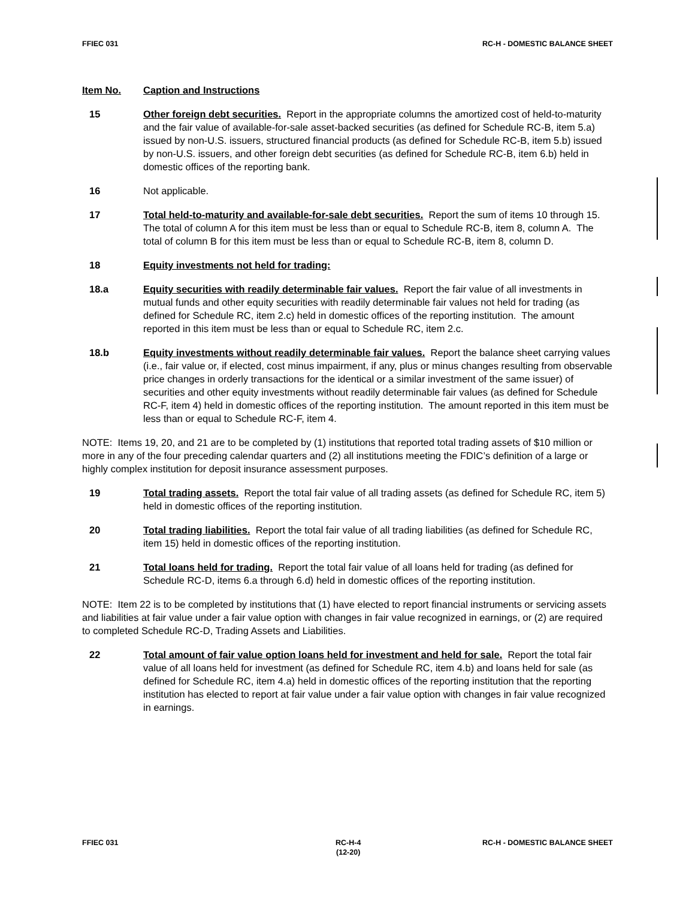FFIEC 031 RC-H - DOMESTIC BALANCE SHEET
Item No. Caption and Instructions
15 Other foreign debt securities. Report in the appropriate columns the amortized cost of held-to-maturity and the fair value of available-for-sale asset-backed securities (as defined for Schedule RC-B, item 5.a) issued by non-U.S. issuers, structured financial products (as defined for Schedule RC-B, item 5.b) issued by non-U.S. issuers, and other foreign debt securities (as defined for Schedule RC-B, item 6.b) held in domestic offices of the reporting bank.
16 Not applicable.
17 Total held-to-maturity and available-for-sale debt securities. Report the sum of items 10 through 15. The total of column A for this item must be less than or equal to Schedule RC-B, item 8, column A. The total of column B for this item must be less than or equal to Schedule RC-B, item 8, column D.
18 Equity investments not held for trading:
18.a Equity securities with readily determinable fair values. Report the fair value of all investments in mutual funds and other equity securities with readily determinable fair values not held for trading (as defined for Schedule RC, item 2.c) held in domestic offices of the reporting institution. The amount reported in this item must be less than or equal to Schedule RC, item 2.c.
18.b Equity investments without readily determinable fair values. Report the balance sheet carrying values (i.e., fair value or, if elected, cost minus impairment, if any, plus or minus changes resulting from observable price changes in orderly transactions for the identical or a similar investment of the same issuer) of securities and other equity investments without readily determinable fair values (as defined for Schedule RC-F, item 4) held in domestic offices of the reporting institution. The amount reported in this item must be less than or equal to Schedule RC-F, item 4.
NOTE: Items 19, 20, and 21 are to be completed by (1) institutions that reported total trading assets of $10 million or more in any of the four preceding calendar quarters and (2) all institutions meeting the FDIC’s definition of a large or highly complex institution for deposit insurance assessment purposes.
19 Total trading assets. Report the total fair value of all trading assets (as defined for Schedule RC, item 5) held in domestic offices of the reporting institution.
20 Total trading liabilities. Report the total fair value of all trading liabilities (as defined for Schedule RC, item 15) held in domestic offices of the reporting institution.
21 Total loans held for trading. Report the total fair value of all loans held for trading (as defined for Schedule RC-D, items 6.a through 6.d) held in domestic offices of the reporting institution.
NOTE: Item 22 is to be completed by institutions that (1) have elected to report financial instruments or servicing assets and liabilities at fair value under a fair value option with changes in fair value recognized in earnings, or (2) are required to completed Schedule RC-D, Trading Assets and Liabilities.
22 Total amount of fair value option loans held for investment and held for sale. Report the total fair value of all loans held for investment (as defined for Schedule RC, item 4.b) and loans held for sale (as defined for Schedule RC, item 4.a) held in domestic offices of the reporting institution that the reporting institution has elected to report at fair value under a fair value option with changes in fair value recognized in earnings.
FFIEC 031 RC-H-4
(12-20) RC-H - DOMESTIC BALANCE SHEET